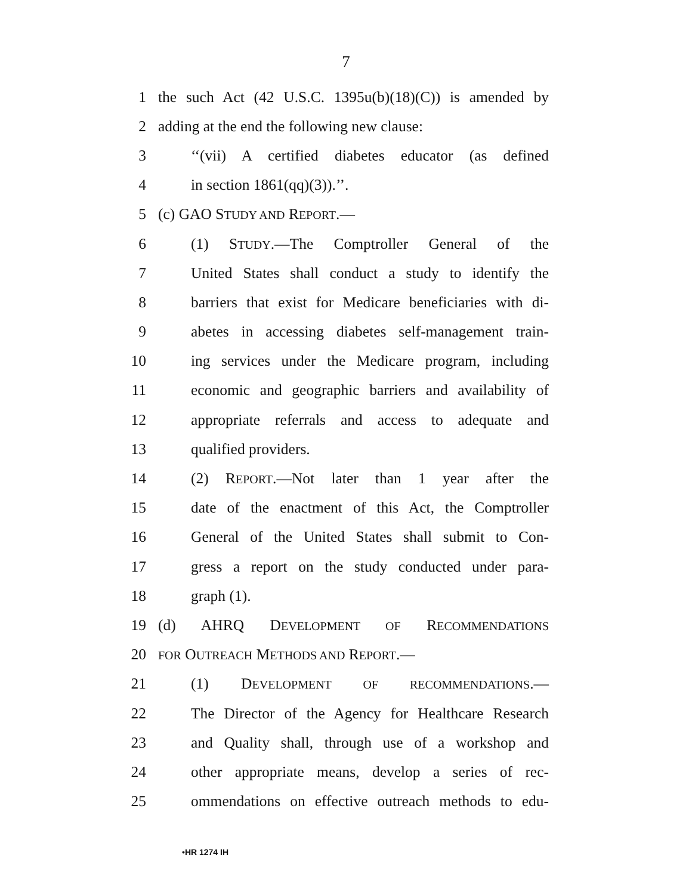7
1 the such Act (42 U.S.C. 1395u(b)(18)(C)) is amended by
2 adding at the end the following new clause:
3 ‘‘(vii) A certified diabetes educator (as defined
4 in section 1861(qq)(3)).’’.
5 (c) GAO STUDY AND REPORT.—
6 (1) STUDY.—The Comptroller General of the
7 United States shall conduct a study to identify the
8 barriers that exist for Medicare beneficiaries with di-
9 abetes in accessing diabetes self-management train-
10 ing services under the Medicare program, including
11 economic and geographic barriers and availability of
12 appropriate referrals and access to adequate and
13 qualified providers.
14 (2) REPORT.—Not later than 1 year after the
15 date of the enactment of this Act, the Comptroller
16 General of the United States shall submit to Con-
17 gress a report on the study conducted under para-
18 graph (1).
19 (d) AHRQ DEVELOPMENT OF RECOMMENDATIONS
20 FOR OUTREACH METHODS AND REPORT.—
21 (1) DEVELOPMENT OF RECOMMENDATIONS.—
22 The Director of the Agency for Healthcare Research
23 and Quality shall, through use of a workshop and
24 other appropriate means, develop a series of rec-
25 ommendations on effective outreach methods to edu-
•HR 1274 IH